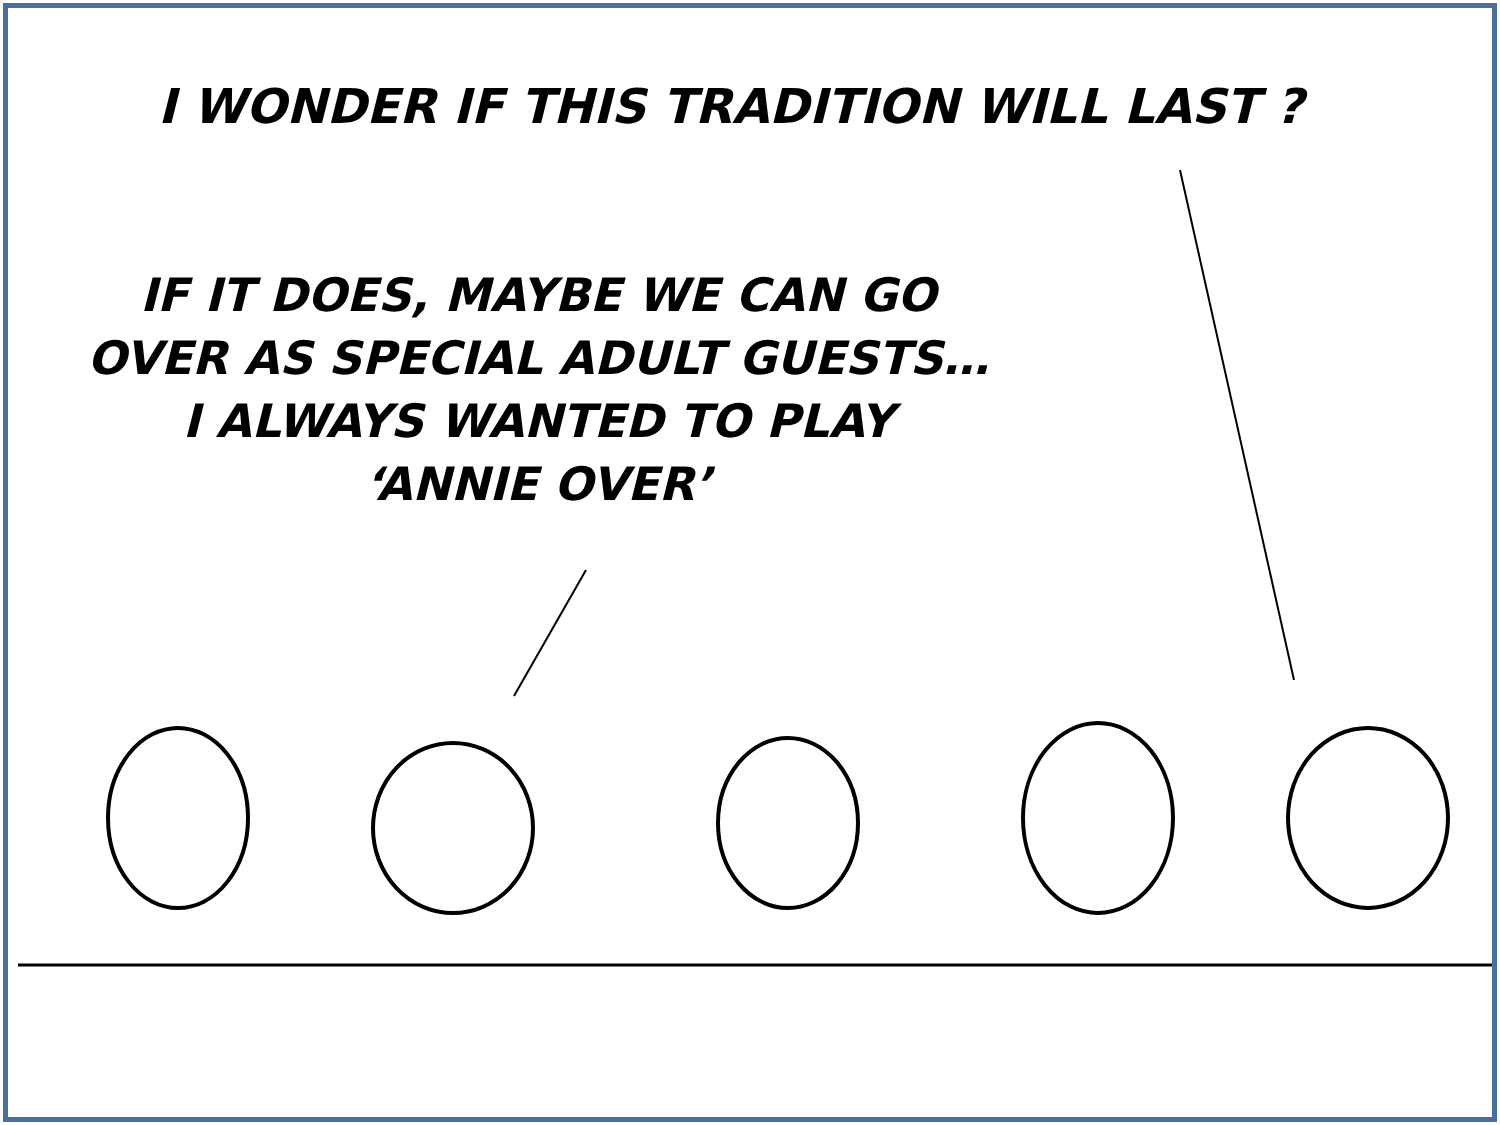I WONDER IF THIS TRADITION WILL LAST ?
IF IT DOES, MAYBE WE CAN GO
OVER AS SPECIAL ADULT GUESTS…
I ALWAYS WANTED TO PLAY
‘ANNIE OVER’